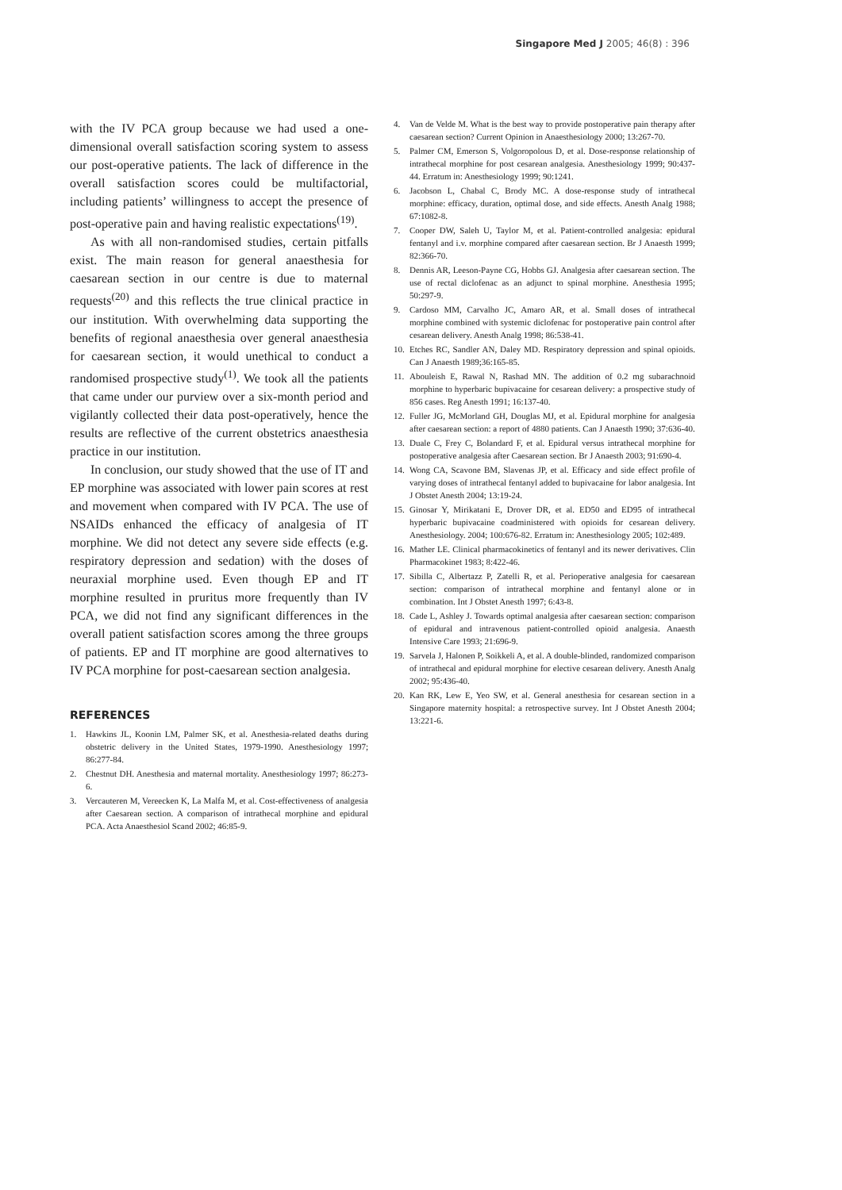Singapore Med J 2005; 46(8) : 396
with the IV PCA group because we had used a one-dimensional overall satisfaction scoring system to assess our post-operative patients. The lack of difference in the overall satisfaction scores could be multifactorial, including patients’ willingness to accept the presence of post-operative pain and having realistic expectations<sup>(19)</sup>.
As with all non-randomised studies, certain pitfalls exist. The main reason for general anaesthesia for caesarean section in our centre is due to maternal requests<sup>(20)</sup> and this reflects the true clinical practice in our institution. With overwhelming data supporting the benefits of regional anaesthesia over general anaesthesia for caesarean section, it would unethical to conduct a randomised prospective study<sup>(1)</sup>. We took all the patients that came under our purview over a six-month period and vigilantly collected their data post-operatively, hence the results are reflective of the current obstetrics anaesthesia practice in our institution.
In conclusion, our study showed that the use of IT and EP morphine was associated with lower pain scores at rest and movement when compared with IV PCA. The use of NSAIDs enhanced the efficacy of analgesia of IT morphine. We did not detect any severe side effects (e.g. respiratory depression and sedation) with the doses of neuraxial morphine used. Even though EP and IT morphine resulted in pruritus more frequently than IV PCA, we did not find any significant differences in the overall patient satisfaction scores among the three groups of patients. EP and IT morphine are good alternatives to IV PCA morphine for post-caesarean section analgesia.
REFERENCES
1. Hawkins JL, Koonin LM, Palmer SK, et al. Anesthesia-related deaths during obstetric delivery in the United States, 1979-1990. Anesthesiology 1997; 86:277-84.
2. Chestnut DH. Anesthesia and maternal mortality. Anesthesiology 1997; 86:273-6.
3. Vercauteren M, Vereecken K, La Malfa M, et al. Cost-effectiveness of analgesia after Caesarean section. A comparison of intrathecal morphine and epidural PCA. Acta Anaesthesiol Scand 2002; 46:85-9.
4. Van de Velde M. What is the best way to provide postoperative pain therapy after caesarean section? Current Opinion in Anaesthesiology 2000; 13:267-70.
5. Palmer CM, Emerson S, Volgoropolous D, et al. Dose-response relationship of intrathecal morphine for post cesarean analgesia. Anesthesiology 1999; 90:437-44. Erratum in: Anesthesiology 1999; 90:1241.
6. Jacobson L, Chabal C, Brody MC. A dose-response study of intrathecal morphine: efficacy, duration, optimal dose, and side effects. Anesth Analg 1988; 67:1082-8.
7. Cooper DW, Saleh U, Taylor M, et al. Patient-controlled analgesia: epidural fentanyl and i.v. morphine compared after caesarean section. Br J Anaesth 1999; 82:366-70.
8. Dennis AR, Leeson-Payne CG, Hobbs GJ. Analgesia after caesarean section. The use of rectal diclofenac as an adjunct to spinal morphine. Anesthesia 1995; 50:297-9.
9. Cardoso MM, Carvalho JC, Amaro AR, et al. Small doses of intrathecal morphine combined with systemic diclofenac for postoperative pain control after cesarean delivery. Anesth Analg 1998; 86:538-41.
10. Etches RC, Sandler AN, Daley MD. Respiratory depression and spinal opioids. Can J Anaesth 1989;36:165-85.
11. Abouleish E, Rawal N, Rashad MN. The addition of 0.2 mg subarachnoid morphine to hyperbaric bupivacaine for cesarean delivery: a prospective study of 856 cases. Reg Anesth 1991; 16:137-40.
12. Fuller JG, McMorland GH, Douglas MJ, et al. Epidural morphine for analgesia after caesarean section: a report of 4880 patients. Can J Anaesth 1990; 37:636-40.
13. Duale C, Frey C, Bolandard F, et al. Epidural versus intrathecal morphine for postoperative analgesia after Caesarean section. Br J Anaesth 2003; 91:690-4.
14. Wong CA, Scavone BM, Slavenas JP, et al. Efficacy and side effect profile of varying doses of intrathecal fentanyl added to bupivacaine for labor analgesia. Int J Obstet Anesth 2004; 13:19-24.
15. Ginosar Y, Mirikatani E, Drover DR, et al. ED50 and ED95 of intrathecal hyperbaric bupivacaine coadministered with opioids for cesarean delivery. Anesthesiology. 2004; 100:676-82. Erratum in: Anesthesiology 2005; 102:489.
16. Mather LE. Clinical pharmacokinetics of fentanyl and its newer derivatives. Clin Pharmacokinet 1983; 8:422-46.
17. Sibilla C, Albertazz P, Zatelli R, et al. Perioperative analgesia for caesarean section: comparison of intrathecal morphine and fentanyl alone or in combination. Int J Obstet Anesth 1997; 6:43-8.
18. Cade L, Ashley J. Towards optimal analgesia after caesarean section: comparison of epidural and intravenous patient-controlled opioid analgesia. Anaesth Intensive Care 1993; 21:696-9.
19. Sarvela J, Halonen P, Soikkeli A, et al. A double-blinded, randomized comparison of intrathecal and epidural morphine for elective cesarean delivery. Anesth Analg 2002; 95:436-40.
20. Kan RK, Lew E, Yeo SW, et al. General anesthesia for cesarean section in a Singapore maternity hospital: a retrospective survey. Int J Obstet Anesth 2004; 13:221-6.